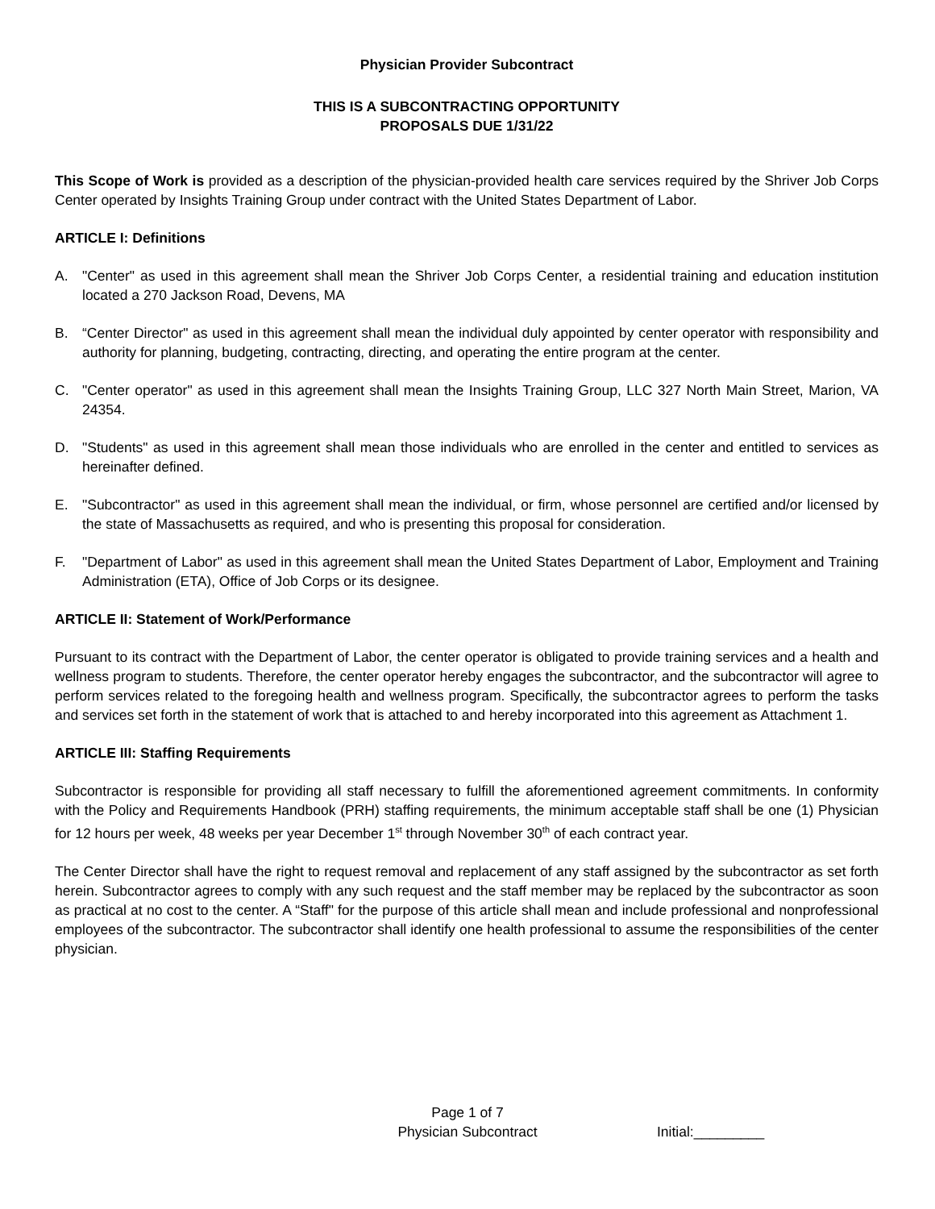Physician Provider Subcontract
THIS IS A SUBCONTRACTING OPPORTUNITY
PROPOSALS DUE 1/31/22
This Scope of Work is provided as a description of the physician-provided health care services required by the Shriver Job Corps Center operated by Insights Training Group under contract with the United States Department of Labor.
ARTICLE I: Definitions
A. "Center" as used in this agreement shall mean the Shriver Job Corps Center, a residential training and education institution located a 270 Jackson Road, Devens, MA
B. “Center Director" as used in this agreement shall mean the individual duly appointed by center operator with responsibility and authority for planning, budgeting, contracting, directing, and operating the entire program at the center.
C. "Center operator" as used in this agreement shall mean the Insights Training Group, LLC 327 North Main Street, Marion, VA 24354.
D. "Students" as used in this agreement shall mean those individuals who are enrolled in the center and entitled to services as hereinafter defined.
E. "Subcontractor" as used in this agreement shall mean the individual, or firm, whose personnel are certified and/or licensed by the state of Massachusetts as required, and who is presenting this proposal for consideration.
F. "Department of Labor" as used in this agreement shall mean the United States Department of Labor, Employment and Training Administration (ETA), Office of Job Corps or its designee.
ARTICLE II: Statement of Work/Performance
Pursuant to its contract with the Department of Labor, the center operator is obligated to provide training services and a health and wellness program to students. Therefore, the center operator hereby engages the subcontractor, and the subcontractor will agree to perform services related to the foregoing health and wellness program. Specifically, the subcontractor agrees to perform the tasks and services set forth in the statement of work that is attached to and hereby incorporated into this agreement as Attachment 1.
ARTICLE III: Staffing Requirements
Subcontractor is responsible for providing all staff necessary to fulfill the aforementioned agreement commitments. In conformity with the Policy and Requirements Handbook (PRH) staffing requirements, the minimum acceptable staff shall be one (1) Physician for 12 hours per week, 48 weeks per year December 1<sup>st</sup> through November 30<sup>th</sup> of each contract year.
The Center Director shall have the right to request removal and replacement of any staff assigned by the subcontractor as set forth herein. Subcontractor agrees to comply with any such request and the staff member may be replaced by the subcontractor as soon as practical at no cost to the center. A “Staff" for the purpose of this article shall mean and include professional and nonprofessional employees of the subcontractor. The subcontractor shall identify one health professional to assume the responsibilities of the center physician.
Page 1 of 7
Physician Subcontract
Initial:_________